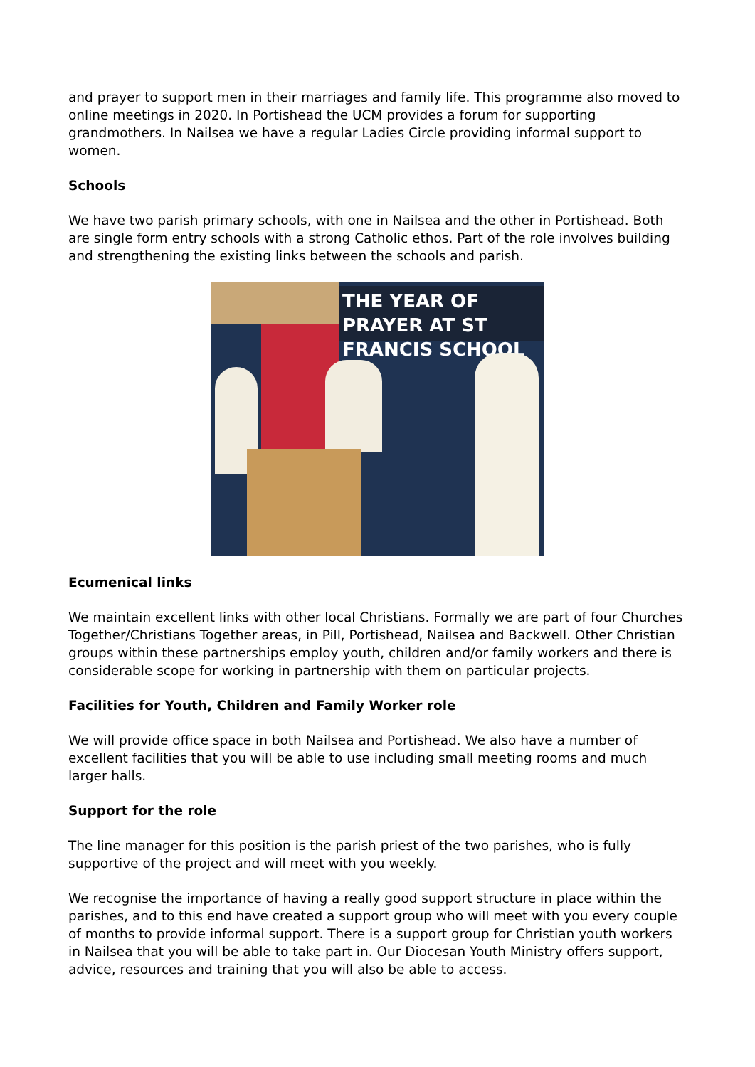and prayer to support men in their marriages and family life. This programme also moved to online meetings in 2020. In Portishead the UCM provides a forum for supporting grandmothers. In Nailsea we have a regular Ladies Circle providing informal support to women.
Schools
We have two parish primary schools, with one in Nailsea and the other in Portishead. Both are single form entry schools with a strong Catholic ethos. Part of the role involves building and strengthening the existing links between the schools and parish.
THE YEAR OF PRAYER AT ST FRANCIS SCHOOL
Ecumenical links
We maintain excellent links with other local Christians. Formally we are part of four Churches Together/Christians Together areas, in Pill, Portishead, Nailsea and Backwell. Other Christian groups within these partnerships employ youth, children and/or family workers and there is considerable scope for working in partnership with them on particular projects.
Facilities for Youth, Children and Family Worker role
We will provide office space in both Nailsea and Portishead. We also have a number of excellent facilities that you will be able to use including small meeting rooms and much larger halls.
Support for the role
The line manager for this position is the parish priest of the two parishes, who is fully supportive of the project and will meet with you weekly.
We recognise the importance of having a really good support structure in place within the parishes, and to this end have created a support group who will meet with you every couple of months to provide informal support. There is a support group for Christian youth workers in Nailsea that you will be able to take part in. Our Diocesan Youth Ministry offers support, advice, resources and training that you will also be able to access.